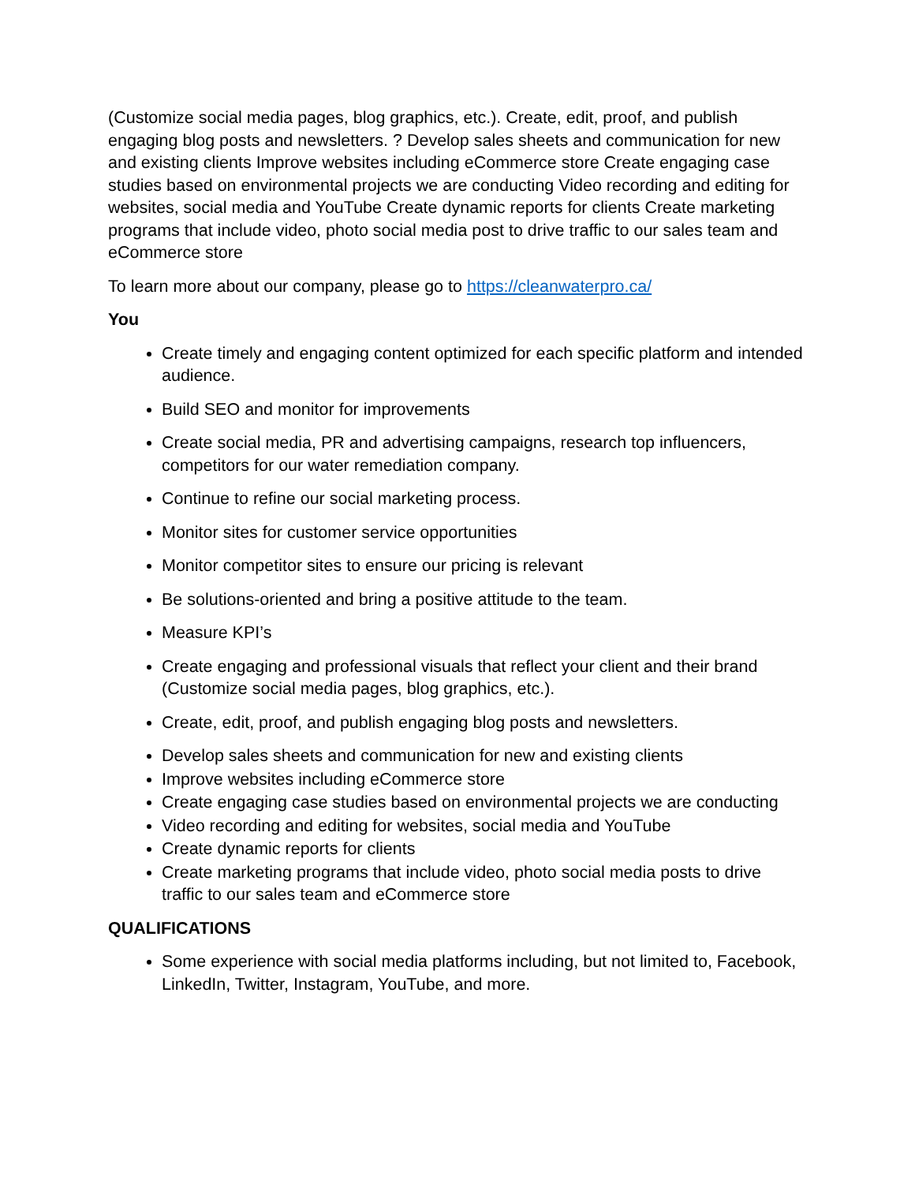(Customize social media pages, blog graphics, etc.). Create, edit, proof, and publish engaging blog posts and newsletters. ? Develop sales sheets and communication for new and existing clients Improve websites including eCommerce store Create engaging case studies based on environmental projects we are conducting Video recording and editing for websites, social media and YouTube Create dynamic reports for clients Create marketing programs that include video, photo social media post to drive traffic to our sales team and eCommerce store
To learn more about our company, please go to https://cleanwaterpro.ca/
You
Create timely and engaging content optimized for each specific platform and intended audience.
Build SEO and monitor for improvements
Create social media, PR and advertising campaigns, research top influencers, competitors for our water remediation company.
Continue to refine our social marketing process.
Monitor sites for customer service opportunities
Monitor competitor sites to ensure our pricing is relevant
Be solutions-oriented and bring a positive attitude to the team.
Measure KPI’s
Create engaging and professional visuals that reflect your client and their brand (Customize social media pages, blog graphics, etc.).
Create, edit, proof, and publish engaging blog posts and newsletters.
Develop sales sheets and communication for new and existing clients
Improve websites including eCommerce store
Create engaging case studies based on environmental projects we are conducting
Video recording and editing for websites, social media and YouTube
Create dynamic reports for clients
Create marketing programs that include video, photo social media posts to drive traffic to our sales team and eCommerce store
QUALIFICATIONS
Some experience with social media platforms including, but not limited to, Facebook, LinkedIn, Twitter, Instagram, YouTube, and more.